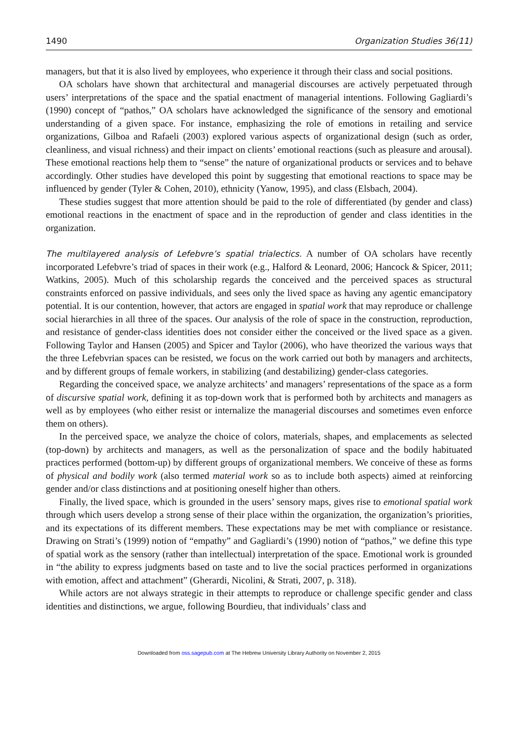1490 Organization Studies 36(11)
managers, but that it is also lived by employees, who experience it through their class and social positions.
OA scholars have shown that architectural and managerial discourses are actively perpetuated through users’ interpretations of the space and the spatial enactment of managerial intentions. Following Gagliardi’s (1990) concept of “pathos,” OA scholars have acknowledged the significance of the sensory and emotional understanding of a given space. For instance, emphasizing the role of emotions in retailing and service organizations, Gilboa and Rafaeli (2003) explored various aspects of organizational design (such as order, cleanliness, and visual richness) and their impact on clients’ emotional reactions (such as pleasure and arousal). These emotional reactions help them to “sense” the nature of organizational products or services and to behave accordingly. Other studies have developed this point by suggesting that emotional reactions to space may be influenced by gender (Tyler & Cohen, 2010), ethnicity (Yanow, 1995), and class (Elsbach, 2004).
These studies suggest that more attention should be paid to the role of differentiated (by gender and class) emotional reactions in the enactment of space and in the reproduction of gender and class identities in the organization.
The multilayered analysis of Lefebvre’s spatial trialectics. A number of OA scholars have recently incorporated Lefebvre’s triad of spaces in their work (e.g., Halford & Leonard, 2006; Hancock & Spicer, 2011; Watkins, 2005). Much of this scholarship regards the conceived and the perceived spaces as structural constraints enforced on passive individuals, and sees only the lived space as having any agentic emancipatory potential. It is our contention, however, that actors are engaged in spatial work that may reproduce or challenge social hierarchies in all three of the spaces. Our analysis of the role of space in the construction, reproduction, and resistance of gender-class identities does not consider either the conceived or the lived space as a given. Following Taylor and Hansen (2005) and Spicer and Taylor (2006), who have theorized the various ways that the three Lefebvrian spaces can be resisted, we focus on the work carried out both by managers and architects, and by different groups of female workers, in stabilizing (and destabilizing) gender-class categories.
Regarding the conceived space, we analyze architects’ and managers’ representations of the space as a form of discursive spatial work, defining it as top-down work that is performed both by architects and managers as well as by employees (who either resist or internalize the managerial discourses and sometimes even enforce them on others).
In the perceived space, we analyze the choice of colors, materials, shapes, and emplacements as selected (top-down) by architects and managers, as well as the personalization of space and the bodily habituated practices performed (bottom-up) by different groups of organizational members. We conceive of these as forms of physical and bodily work (also termed material work so as to include both aspects) aimed at reinforcing gender and/or class distinctions and at positioning oneself higher than others.
Finally, the lived space, which is grounded in the users’ sensory maps, gives rise to emotional spatial work through which users develop a strong sense of their place within the organization, the organization’s priorities, and its expectations of its different members. These expectations may be met with compliance or resistance. Drawing on Strati’s (1999) notion of “empathy” and Gagliardi’s (1990) notion of “pathos,” we define this type of spatial work as the sensory (rather than intellectual) interpretation of the space. Emotional work is grounded in “the ability to express judgments based on taste and to live the social practices performed in organizations with emotion, affect and attachment” (Gherardi, Nicolini, & Strati, 2007, p. 318).
While actors are not always strategic in their attempts to reproduce or challenge specific gender and class identities and distinctions, we argue, following Bourdieu, that individuals’ class and
Downloaded from oss.sagepub.com at The Hebrew University Library Authority on November 2, 2015